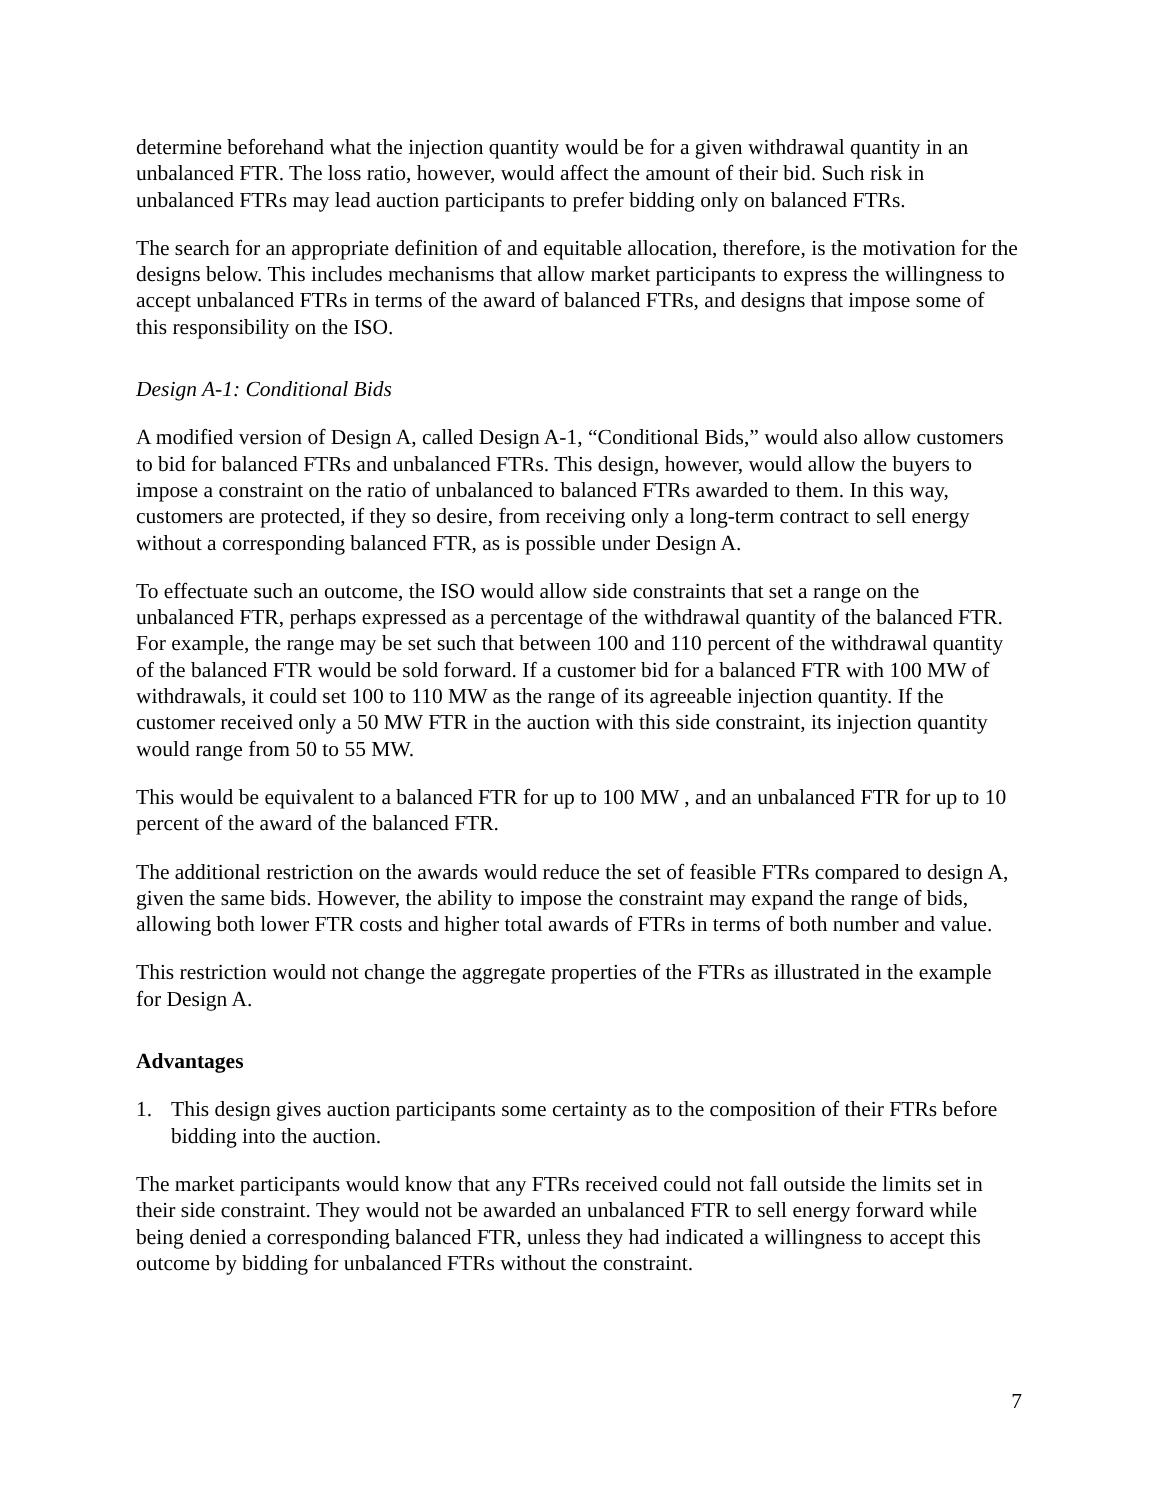determine beforehand what the injection quantity would be for a given withdrawal quantity in an unbalanced FTR. The loss ratio, however, would affect the amount of their bid. Such risk in unbalanced FTRs may lead auction participants to prefer bidding only on balanced FTRs.
The search for an appropriate definition of and equitable allocation, therefore, is the motivation for the designs below. This includes mechanisms that allow market participants to express the willingness to accept unbalanced FTRs in terms of the award of balanced FTRs, and designs that impose some of this responsibility on the ISO.
Design A-1: Conditional Bids
A modified version of Design A, called Design A-1, “Conditional Bids,” would also allow customers to bid for balanced FTRs and unbalanced FTRs. This design, however, would allow the buyers to impose a constraint on the ratio of unbalanced to balanced FTRs awarded to them. In this way, customers are protected, if they so desire, from receiving only a long-term contract to sell energy without a corresponding balanced FTR, as is possible under Design A.
To effectuate such an outcome, the ISO would allow side constraints that set a range on the unbalanced FTR, perhaps expressed as a percentage of the withdrawal quantity of the balanced FTR. For example, the range may be set such that between 100 and 110 percent of the withdrawal quantity of the balanced FTR would be sold forward. If a customer bid for a balanced FTR with 100 MW of withdrawals, it could set 100 to 110 MW as the range of its agreeable injection quantity. If the customer received only a 50 MW FTR in the auction with this side constraint, its injection quantity would range from 50 to 55 MW.
This would be equivalent to a balanced FTR for up to 100 MW , and an unbalanced FTR for up to 10 percent of the award of the balanced FTR.
The additional restriction on the awards would reduce the set of feasible FTRs compared to design A, given the same bids. However, the ability to impose the constraint may expand the range of bids, allowing both lower FTR costs and higher total awards of FTRs in terms of both number and value.
This restriction would not change the aggregate properties of the FTRs as illustrated in the example for Design A.
Advantages
1. This design gives auction participants some certainty as to the composition of their FTRs before bidding into the auction.
The market participants would know that any FTRs received could not fall outside the limits set in their side constraint. They would not be awarded an unbalanced FTR to sell energy forward while being denied a corresponding balanced FTR, unless they had indicated a willingness to accept this outcome by bidding for unbalanced FTRs without the constraint.
7